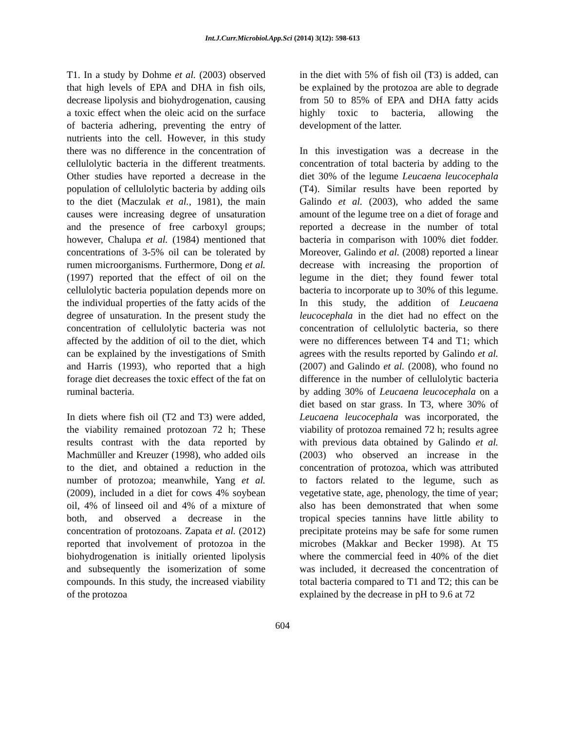Int.J.Curr.Microbiol.App.Sci (2014) 3(12): 598-613
T1. In a study by Dohme et al. (2003) observed that high levels of EPA and DHA in fish oils, decrease lipolysis and biohydrogenation, causing a toxic effect when the oleic acid on the surface of bacteria adhering, preventing the entry of nutrients into the cell. However, in this study there was no difference in the concentration of cellulolytic bacteria in the different treatments. Other studies have reported a decrease in the population of cellulolytic bacteria by adding oils to the diet (Maczulak et al., 1981), the main causes were increasing degree of unsaturation and the presence of free carboxyl groups; however, Chalupa et al. (1984) mentioned that concentrations of 3-5% oil can be tolerated by rumen microorganisms. Furthermore, Dong et al. (1997) reported that the effect of oil on the cellulolytic bacteria population depends more on the individual properties of the fatty acids of the degree of unsaturation. In the present study the concentration of cellulolytic bacteria was not affected by the addition of oil to the diet, which can be explained by the investigations of Smith and Harris (1993), who reported that a high forage diet decreases the toxic effect of the fat on ruminal bacteria.
In diets where fish oil (T2 and T3) were added, the viability remained protozoan 72 h; These results contrast with the data reported by Machmüller and Kreuzer (1998), who added oils to the diet, and obtained a reduction in the number of protozoa; meanwhile, Yang et al. (2009), included in a diet for cows 4% soybean oil, 4% of linseed oil and 4% of a mixture of both, and observed a decrease in the concentration of protozoans. Zapata et al. (2012) reported that involvement of protozoa in the biohydrogenation is initially oriented lipolysis and subsequently the isomerization of some compounds. In this study, the increased viability of the protozoa
in the diet with 5% of fish oil (T3) is added, can be explained by the protozoa are able to degrade from 50 to 85% of EPA and DHA fatty acids highly toxic to bacteria, allowing the development of the latter.
In this investigation was a decrease in the concentration of total bacteria by adding to the diet 30% of the legume Leucaena leucocephala (T4). Similar results have been reported by Galindo et al. (2003), who added the same amount of the legume tree on a diet of forage and reported a decrease in the number of total bacteria in comparison with 100% diet fodder. Moreover, Galindo et al. (2008) reported a linear decrease with increasing the proportion of legume in the diet; they found fewer total bacteria to incorporate up to 30% of this legume. In this study, the addition of Leucaena leucocephala in the diet had no effect on the concentration of cellulolytic bacteria, so there were no differences between T4 and T1; which agrees with the results reported by Galindo et al. (2007) and Galindo et al. (2008), who found no difference in the number of cellulolytic bacteria by adding 30% of Leucaena leucocephala on a diet based on star grass. In T3, where 30% of Leucaena leucocephala was incorporated, the viability of protozoa remained 72 h; results agree with previous data obtained by Galindo et al. (2003) who observed an increase in the concentration of protozoa, which was attributed to factors related to the legume, such as vegetative state, age, phenology, the time of year; also has been demonstrated that when some tropical species tannins have little ability to precipitate proteins may be safe for some rumen microbes (Makkar and Becker 1998). At T5 where the commercial feed in 40% of the diet was included, it decreased the concentration of total bacteria compared to T1 and T2; this can be explained by the decrease in pH to 9.6 at 72
604